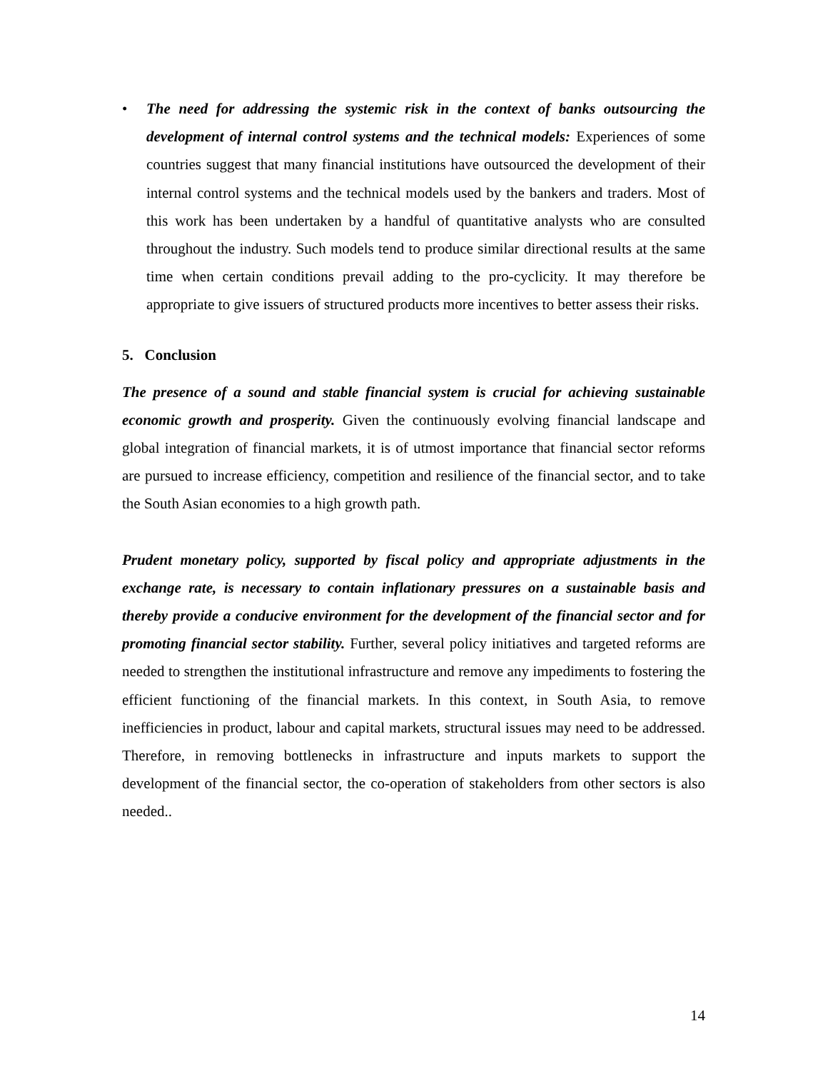• The need for addressing the systemic risk in the context of banks outsourcing the development of internal control systems and the technical models: Experiences of some countries suggest that many financial institutions have outsourced the development of their internal control systems and the technical models used by the bankers and traders. Most of this work has been undertaken by a handful of quantitative analysts who are consulted throughout the industry. Such models tend to produce similar directional results at the same time when certain conditions prevail adding to the pro-cyclicity. It may therefore be appropriate to give issuers of structured products more incentives to better assess their risks.
5. Conclusion
The presence of a sound and stable financial system is crucial for achieving sustainable economic growth and prosperity. Given the continuously evolving financial landscape and global integration of financial markets, it is of utmost importance that financial sector reforms are pursued to increase efficiency, competition and resilience of the financial sector, and to take the South Asian economies to a high growth path.
Prudent monetary policy, supported by fiscal policy and appropriate adjustments in the exchange rate, is necessary to contain inflationary pressures on a sustainable basis and thereby provide a conducive environment for the development of the financial sector and for promoting financial sector stability. Further, several policy initiatives and targeted reforms are needed to strengthen the institutional infrastructure and remove any impediments to fostering the efficient functioning of the financial markets. In this context, in South Asia, to remove inefficiencies in product, labour and capital markets, structural issues may need to be addressed. Therefore, in removing bottlenecks in infrastructure and inputs markets to support the development of the financial sector, the co-operation of stakeholders from other sectors is also needed..
14